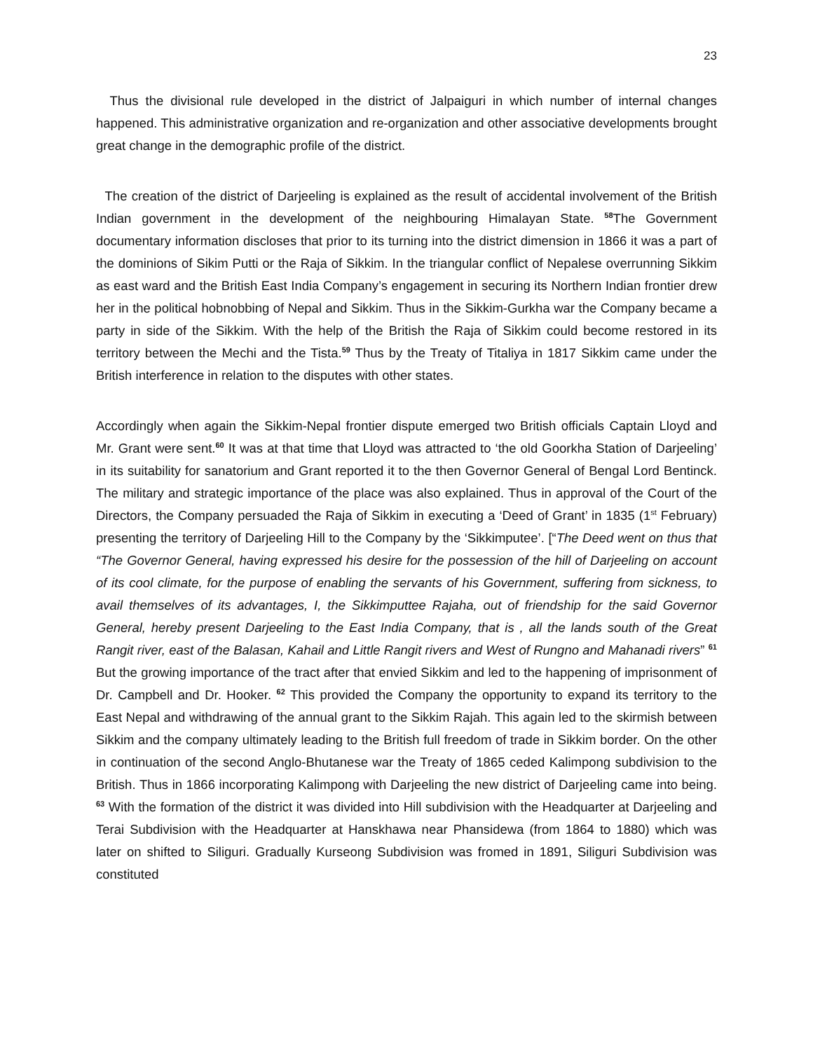23
Thus the divisional rule developed in the district of Jalpaiguri in which number of internal changes happened. This administrative organization and re-organization and other associative developments brought great change in the demographic profile of the district.
The creation of the district of Darjeeling is explained as the result of accidental involvement of the British Indian government in the development of the neighbouring Himalayan State. <sup>58</sup>The Government documentary information discloses that prior to its turning into the district dimension in 1866 it was a part of the dominions of Sikim Putti or the Raja of Sikkim. In the triangular conflict of Nepalese overrunning Sikkim as east ward and the British East India Company’s engagement in securing its Northern Indian frontier drew her in the political hobnobbing of Nepal and Sikkim. Thus in the Sikkim-Gurkha war the Company became a party in side of the Sikkim. With the help of the British the Raja of Sikkim could become restored in its territory between the Mechi and the Tista.<sup>59</sup> Thus by the Treaty of Titaliya in 1817 Sikkim came under the British interference in relation to the disputes with other states.
Accordingly when again the Sikkim-Nepal frontier dispute emerged two British officials Captain Lloyd and Mr. Grant were sent.<sup>60</sup> It was at that time that Lloyd was attracted to ‘the old Goorkha Station of Darjeeling’ in its suitability for sanatorium and Grant reported it to the then Governor General of Bengal Lord Bentinck. The military and strategic importance of the place was also explained. Thus in approval of the Court of the Directors, the Company persuaded the Raja of Sikkim in executing a ‘Deed of Grant’ in 1835 (1<sup>st</sup> February) presenting the territory of Darjeeling Hill to the Company by the ‘Sikkimputee’. [“The Deed went on thus that “The Governor General, having expressed his desire for the possession of the hill of Darjeeling on account of its cool climate, for the purpose of enabling the servants of his Government, suffering from sickness, to avail themselves of its advantages, I, the Sikkimputtee Rajaha, out of friendship for the said Governor General, hereby present Darjeeling to the East India Company, that is , all the lands south of the Great Rangit river, east of the Balasan, Kahail and Little Rangit rivers and West of Rungno and Mahanadi rivers” <sup>61</sup> But the growing importance of the tract after that envied Sikkim and led to the happening of imprisonment of Dr. Campbell and Dr. Hooker. <sup>62</sup> This provided the Company the opportunity to expand its territory to the East Nepal and withdrawing of the annual grant to the Sikkim Rajah. This again led to the skirmish between Sikkim and the company ultimately leading to the British full freedom of trade in Sikkim border. On the other in continuation of the second Anglo-Bhutanese war the Treaty of 1865 ceded Kalimpong subdivision to the British. Thus in 1866 incorporating Kalimpong with Darjeeling the new district of Darjeeling came into being. <sup>63</sup> With the formation of the district it was divided into Hill subdivision with the Headquarter at Darjeeling and Terai Subdivision with the Headquarter at Hanskhawa near Phansidewa (from 1864 to 1880) which was later on shifted to Siliguri. Gradually Kurseong Subdivision was fromed in 1891, Siliguri Subdivision was constituted